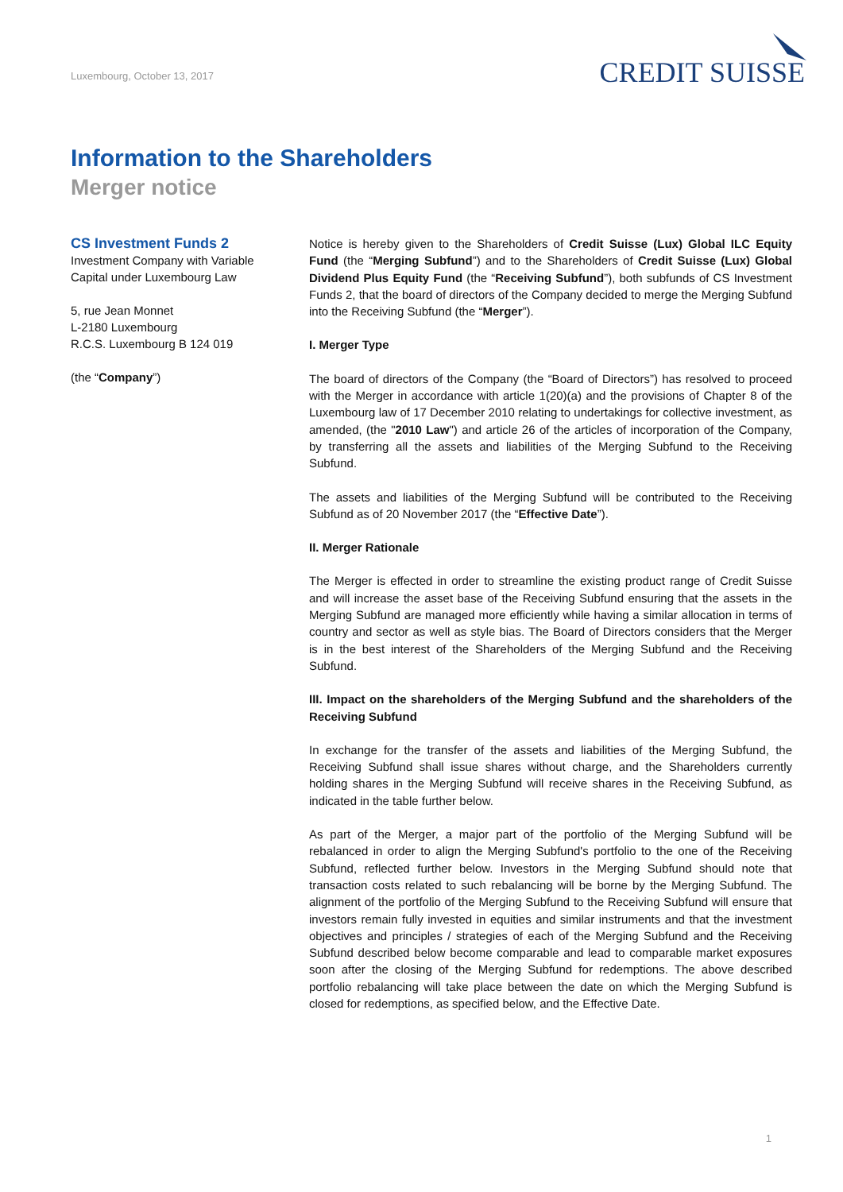Luxembourg, October 13, 2017
CREDIT SUISSE
Information to the Shareholders
Merger notice
CS Investment Funds 2
Investment Company with Variable
Capital under Luxembourg Law
5, rue Jean Monnet
L-2180 Luxembourg
R.C.S. Luxembourg B 124 019
(the “Company”)
Notice is hereby given to the Shareholders of Credit Suisse (Lux) Global ILC Equity Fund (the “Merging Subfund”) and to the Shareholders of Credit Suisse (Lux) Global Dividend Plus Equity Fund (the “Receiving Subfund”), both subfunds of CS Investment Funds 2, that the board of directors of the Company decided to merge the Merging Subfund into the Receiving Subfund (the “Merger”).
I. Merger Type
The board of directors of the Company (the “Board of Directors”) has resolved to proceed with the Merger in accordance with article 1(20)(a) and the provisions of Chapter 8 of the Luxembourg law of 17 December 2010 relating to undertakings for collective investment, as amended, (the "2010 Law") and article 26 of the articles of incorporation of the Company, by transferring all the assets and liabilities of the Merging Subfund to the Receiving Subfund.
The assets and liabilities of the Merging Subfund will be contributed to the Receiving Subfund as of 20 November 2017 (the “Effective Date”).
II. Merger Rationale
The Merger is effected in order to streamline the existing product range of Credit Suisse and will increase the asset base of the Receiving Subfund ensuring that the assets in the Merging Subfund are managed more efficiently while having a similar allocation in terms of country and sector as well as style bias. The Board of Directors considers that the Merger is in the best interest of the Shareholders of the Merging Subfund and the Receiving Subfund.
III. Impact on the shareholders of the Merging Subfund and the shareholders of the Receiving Subfund
In exchange for the transfer of the assets and liabilities of the Merging Subfund, the Receiving Subfund shall issue shares without charge, and the Shareholders currently holding shares in the Merging Subfund will receive shares in the Receiving Subfund, as indicated in the table further below.
As part of the Merger, a major part of the portfolio of the Merging Subfund will be rebalanced in order to align the Merging Subfund's portfolio to the one of the Receiving Subfund, reflected further below. Investors in the Merging Subfund should note that transaction costs related to such rebalancing will be borne by the Merging Subfund. The alignment of the portfolio of the Merging Subfund to the Receiving Subfund will ensure that investors remain fully invested in equities and similar instruments and that the investment objectives and principles / strategies of each of the Merging Subfund and the Receiving Subfund described below become comparable and lead to comparable market exposures soon after the closing of the Merging Subfund for redemptions. The above described portfolio rebalancing will take place between the date on which the Merging Subfund is closed for redemptions, as specified below, and the Effective Date.
1